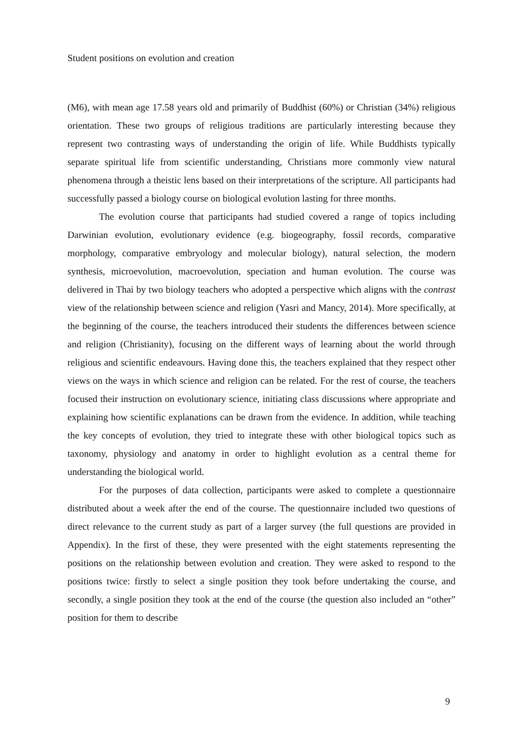Student positions on evolution and creation
(M6), with mean age 17.58 years old and primarily of Buddhist (60%) or Christian (34%) religious orientation. These two groups of religious traditions are particularly interesting because they represent two contrasting ways of understanding the origin of life. While Buddhists typically separate spiritual life from scientific understanding, Christians more commonly view natural phenomena through a theistic lens based on their interpretations of the scripture. All participants had successfully passed a biology course on biological evolution lasting for three months.
The evolution course that participants had studied covered a range of topics including Darwinian evolution, evolutionary evidence (e.g. biogeography, fossil records, comparative morphology, comparative embryology and molecular biology), natural selection, the modern synthesis, microevolution, macroevolution, speciation and human evolution. The course was delivered in Thai by two biology teachers who adopted a perspective which aligns with the contrast view of the relationship between science and religion (Yasri and Mancy, 2014). More specifically, at the beginning of the course, the teachers introduced their students the differences between science and religion (Christianity), focusing on the different ways of learning about the world through religious and scientific endeavours. Having done this, the teachers explained that they respect other views on the ways in which science and religion can be related. For the rest of course, the teachers focused their instruction on evolutionary science, initiating class discussions where appropriate and explaining how scientific explanations can be drawn from the evidence. In addition, while teaching the key concepts of evolution, they tried to integrate these with other biological topics such as taxonomy, physiology and anatomy in order to highlight evolution as a central theme for understanding the biological world.
For the purposes of data collection, participants were asked to complete a questionnaire distributed about a week after the end of the course. The questionnaire included two questions of direct relevance to the current study as part of a larger survey (the full questions are provided in Appendix). In the first of these, they were presented with the eight statements representing the positions on the relationship between evolution and creation. They were asked to respond to the positions twice: firstly to select a single position they took before undertaking the course, and secondly, a single position they took at the end of the course (the question also included an “other” position for them to describe
9